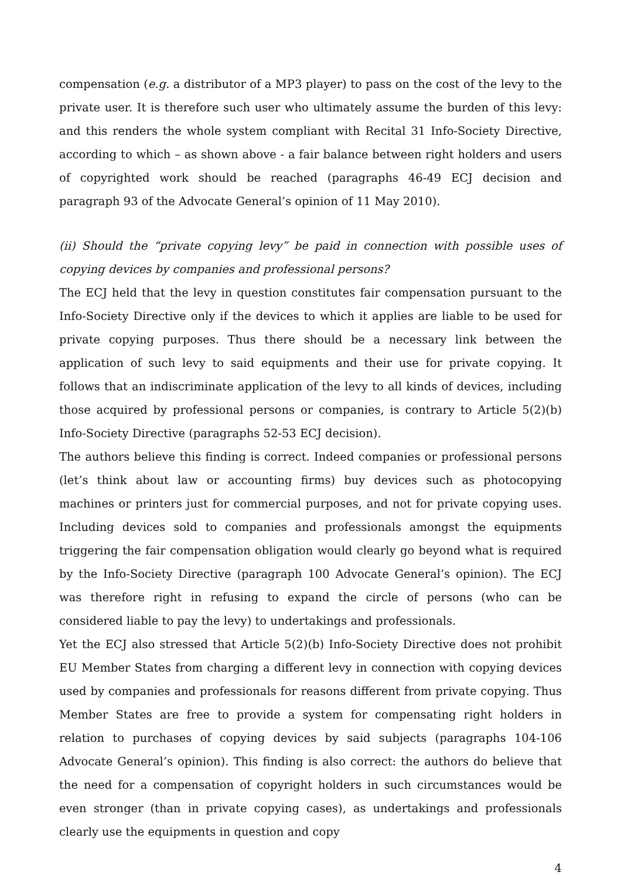compensation (e.g. a distributor of a MP3 player) to pass on the cost of the levy to the private user. It is therefore such user who ultimately assume the burden of this levy: and this renders the whole system compliant with Recital 31 Info-Society Directive, according to which – as shown above - a fair balance between right holders and users of copyrighted work should be reached (paragraphs 46-49 ECJ decision and paragraph 93 of the Advocate General’s opinion of 11 May 2010).
(ii) Should the “private copying levy” be paid in connection with possible uses of copying devices by companies and professional persons?
The ECJ held that the levy in question constitutes fair compensation pursuant to the Info-Society Directive only if the devices to which it applies are liable to be used for private copying purposes. Thus there should be a necessary link between the application of such levy to said equipments and their use for private copying. It follows that an indiscriminate application of the levy to all kinds of devices, including those acquired by professional persons or companies, is contrary to Article 5(2)(b) Info-Society Directive (paragraphs 52-53 ECJ decision).
The authors believe this finding is correct. Indeed companies or professional persons (let’s think about law or accounting firms) buy devices such as photocopying machines or printers just for commercial purposes, and not for private copying uses. Including devices sold to companies and professionals amongst the equipments triggering the fair compensation obligation would clearly go beyond what is required by the Info-Society Directive (paragraph 100 Advocate General’s opinion). The ECJ was therefore right in refusing to expand the circle of persons (who can be considered liable to pay the levy) to undertakings and professionals.
Yet the ECJ also stressed that Article 5(2)(b) Info-Society Directive does not prohibit EU Member States from charging a different levy in connection with copying devices used by companies and professionals for reasons different from private copying. Thus Member States are free to provide a system for compensating right holders in relation to purchases of copying devices by said subjects (paragraphs 104-106 Advocate General’s opinion). This finding is also correct: the authors do believe that the need for a compensation of copyright holders in such circumstances would be even stronger (than in private copying cases), as undertakings and professionals clearly use the equipments in question and copy
4